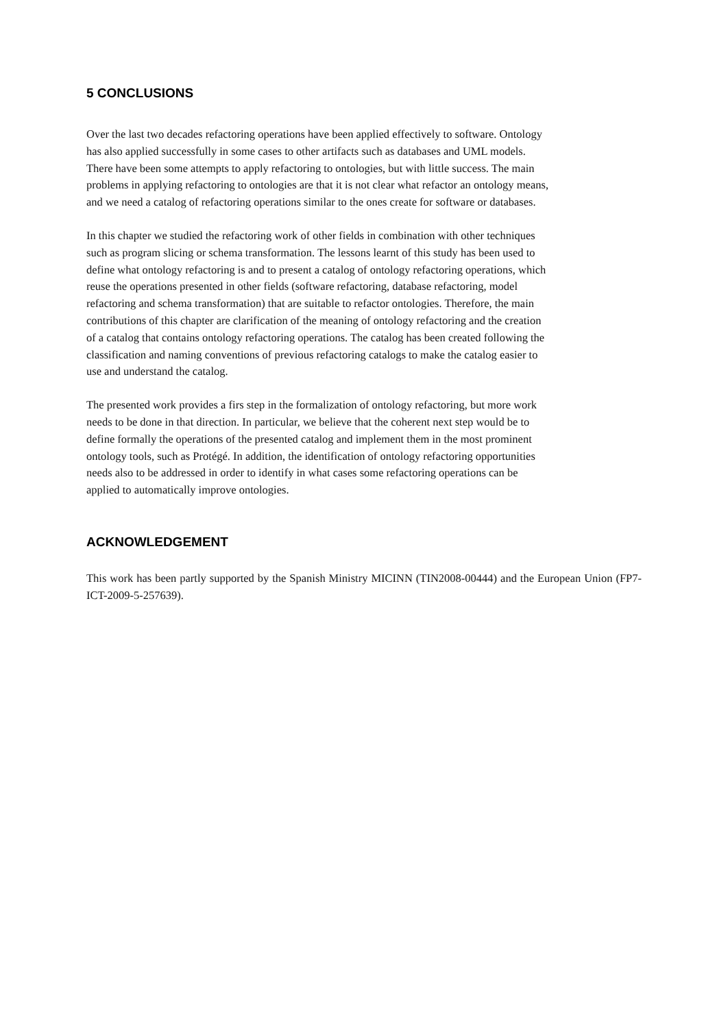5 CONCLUSIONS
Over the last two decades refactoring operations have been applied effectively to software. Ontology
has also applied successfully in some cases to other artifacts such as databases and UML models.
There have been some attempts to apply refactoring to ontologies, but with little success. The main
problems in applying refactoring to ontologies are that it is not clear what refactor an ontology means,
and we need a catalog of refactoring operations similar to the ones create for software or databases.
In this chapter we studied the refactoring work of other fields in combination with other techniques
such as program slicing or schema transformation. The lessons learnt of this study has been used to
define what ontology refactoring is and to present a catalog of ontology refactoring operations, which
reuse the operations presented in other fields (software refactoring, database refactoring, model
refactoring and schema transformation) that are suitable to refactor ontologies. Therefore, the main
contributions of this chapter are clarification of the meaning of ontology refactoring and the creation
of a catalog that contains ontology refactoring operations. The catalog has been created following the
classification and naming conventions of previous refactoring catalogs to make the catalog easier to
use and understand the catalog.
The presented work provides a firs step in the formalization of ontology refactoring, but more work
needs to be done in that direction. In particular, we believe that the coherent next step would be to
define formally the operations of the presented catalog and implement them in the most prominent
ontology tools, such as Protégé. In addition, the identification of ontology refactoring opportunities
needs also to be addressed in order to identify in what cases some refactoring operations can be
applied to automatically improve ontologies.
ACKNOWLEDGEMENT
This work has been partly supported by the Spanish Ministry MICINN (TIN2008-00444) and the European Union (FP7-ICT-2009-5-257639).